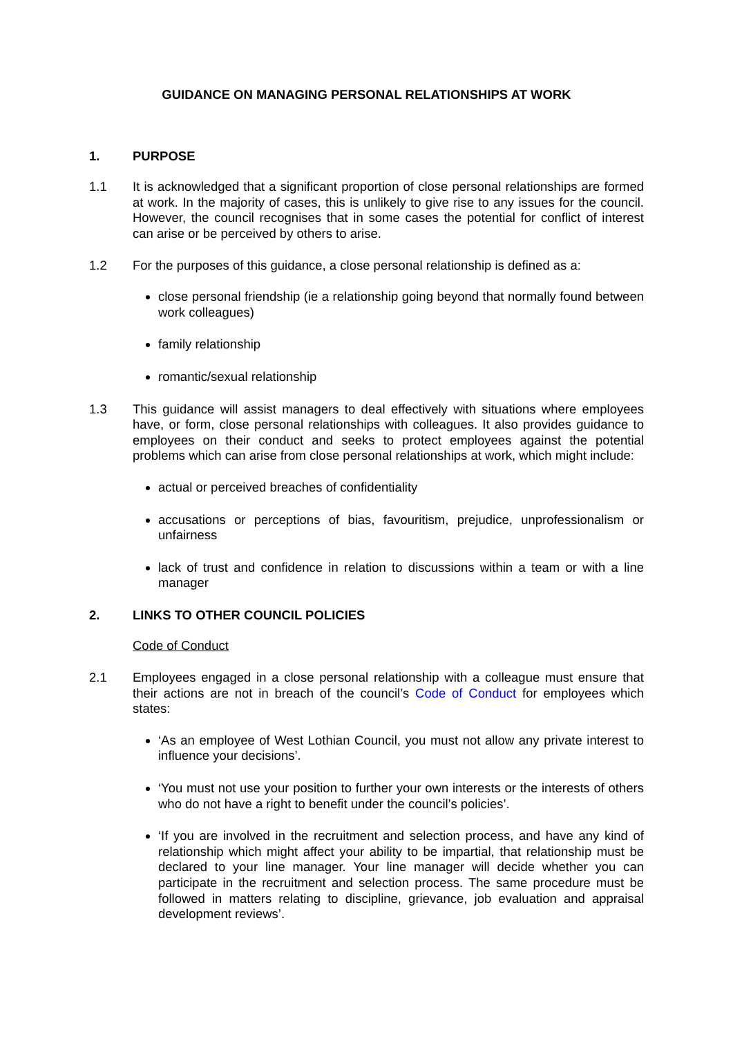GUIDANCE ON MANAGING PERSONAL RELATIONSHIPS AT WORK
1. PURPOSE
1.1 It is acknowledged that a significant proportion of close personal relationships are formed at work. In the majority of cases, this is unlikely to give rise to any issues for the council. However, the council recognises that in some cases the potential for conflict of interest can arise or be perceived by others to arise.
1.2 For the purposes of this guidance, a close personal relationship is defined as a:
close personal friendship (ie a relationship going beyond that normally found between work colleagues)
family relationship
romantic/sexual relationship
1.3 This guidance will assist managers to deal effectively with situations where employees have, or form, close personal relationships with colleagues. It also provides guidance to employees on their conduct and seeks to protect employees against the potential problems which can arise from close personal relationships at work, which might include:
actual or perceived breaches of confidentiality
accusations or perceptions of bias, favouritism, prejudice, unprofessionalism or unfairness
lack of trust and confidence in relation to discussions within a team or with a line manager
2. LINKS TO OTHER COUNCIL POLICIES
Code of Conduct
2.1 Employees engaged in a close personal relationship with a colleague must ensure that their actions are not in breach of the council’s Code of Conduct for employees which states:
‘As an employee of West Lothian Council, you must not allow any private interest to influence your decisions’.
‘You must not use your position to further your own interests or the interests of others who do not have a right to benefit under the council’s policies’.
‘If you are involved in the recruitment and selection process, and have any kind of relationship which might affect your ability to be impartial, that relationship must be declared to your line manager. Your line manager will decide whether you can participate in the recruitment and selection process. The same procedure must be followed in matters relating to discipline, grievance, job evaluation and appraisal development reviews’.